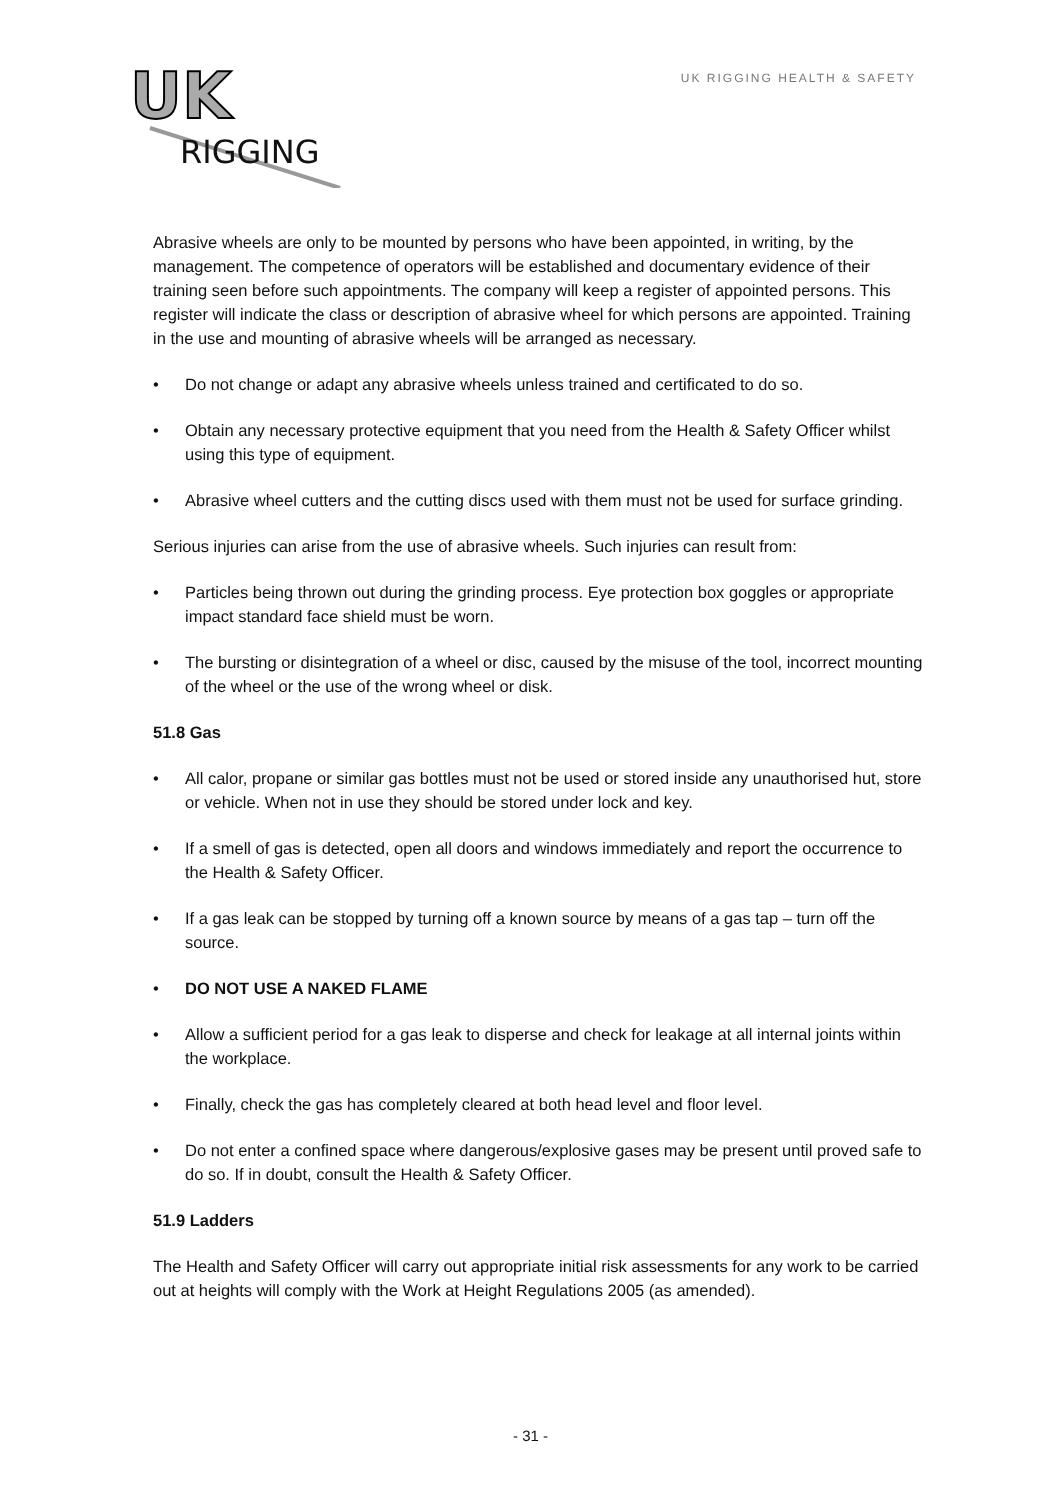UK
RIGGING
UK RIGGING HEALTH & SAFETY
Abrasive wheels are only to be mounted by persons who have been appointed, in writing, by the management. The competence of operators will be established and documentary evidence of their training seen before such appointments. The company will keep a register of appointed persons. This register will indicate the class or description of abrasive wheel for which persons are appointed. Training in the use and mounting of abrasive wheels will be arranged as necessary.
• Do not change or adapt any abrasive wheels unless trained and certificated to do so.
• Obtain any necessary protective equipment that you need from the Health & Safety Officer whilst using this type of equipment.
• Abrasive wheel cutters and the cutting discs used with them must not be used for surface grinding.
Serious injuries can arise from the use of abrasive wheels. Such injuries can result from:
• Particles being thrown out during the grinding process. Eye protection box goggles or appropriate impact standard face shield must be worn.
• The bursting or disintegration of a wheel or disc, caused by the misuse of the tool, incorrect mounting of the wheel or the use of the wrong wheel or disk.
51.8 Gas
• All calor, propane or similar gas bottles must not be used or stored inside any unauthorised hut, store or vehicle. When not in use they should be stored under lock and key.
• If a smell of gas is detected, open all doors and windows immediately and report the occurrence to the Health & Safety Officer.
• If a gas leak can be stopped by turning off a known source by means of a gas tap – turn off the source.
• DO NOT USE A NAKED FLAME
• Allow a sufficient period for a gas leak to disperse and check for leakage at all internal joints within the workplace.
• Finally, check the gas has completely cleared at both head level and floor level.
• Do not enter a confined space where dangerous/explosive gases may be present until proved safe to do so. If in doubt, consult the Health & Safety Officer.
51.9 Ladders
The Health and Safety Officer will carry out appropriate initial risk assessments for any work to be carried out at heights will comply with the Work at Height Regulations 2005 (as amended).
- 31 -